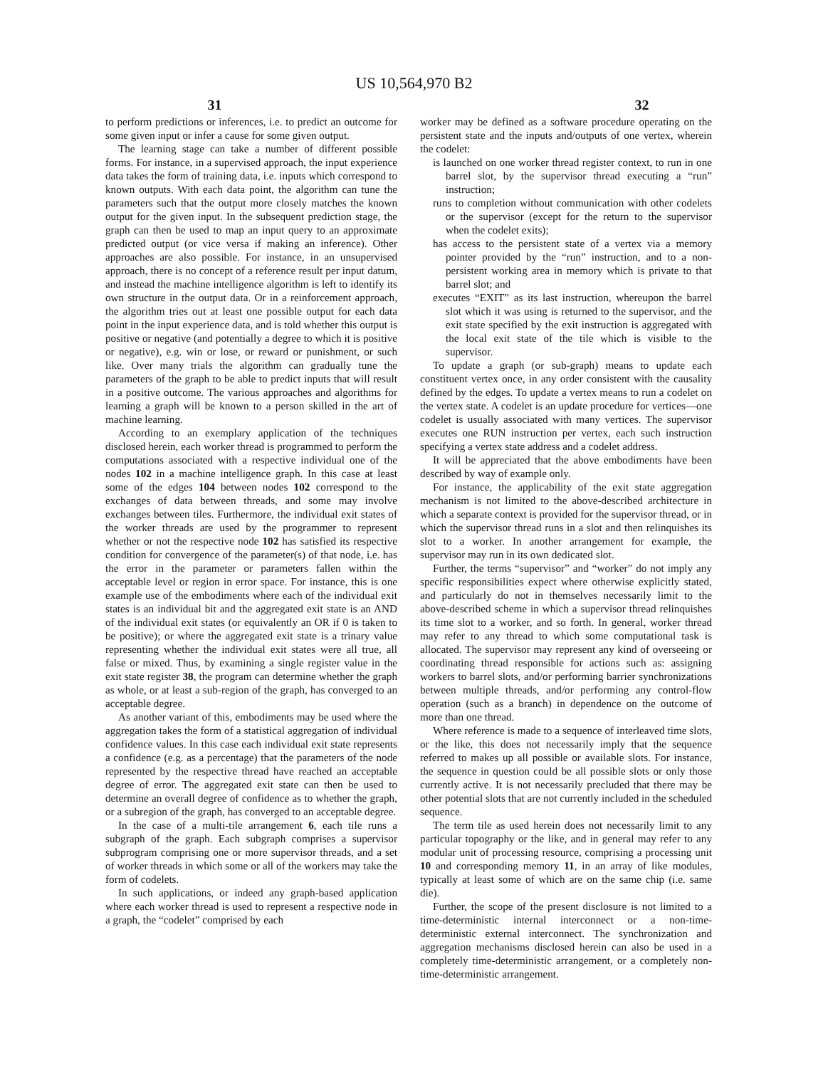US 10,564,970 B2
31 32
to perform predictions or inferences, i.e. to predict an outcome for some given input or infer a cause for some given output.
The learning stage can take a number of different possible forms. For instance, in a supervised approach, the input experience data takes the form of training data, i.e. inputs which correspond to known outputs. With each data point, the algorithm can tune the parameters such that the output more closely matches the known output for the given input. In the subsequent prediction stage, the graph can then be used to map an input query to an approximate predicted output (or vice versa if making an inference). Other approaches are also possible. For instance, in an unsupervised approach, there is no concept of a reference result per input datum, and instead the machine intelligence algorithm is left to identify its own structure in the output data. Or in a reinforcement approach, the algorithm tries out at least one possible output for each data point in the input experience data, and is told whether this output is positive or negative (and potentially a degree to which it is positive or negative), e.g. win or lose, or reward or punishment, or such like. Over many trials the algorithm can gradually tune the parameters of the graph to be able to predict inputs that will result in a positive outcome. The various approaches and algorithms for learning a graph will be known to a person skilled in the art of machine learning.
According to an exemplary application of the techniques disclosed herein, each worker thread is programmed to perform the computations associated with a respective individual one of the nodes 102 in a machine intelligence graph. In this case at least some of the edges 104 between nodes 102 correspond to the exchanges of data between threads, and some may involve exchanges between tiles. Furthermore, the individual exit states of the worker threads are used by the programmer to represent whether or not the respective node 102 has satisfied its respective condition for convergence of the parameter(s) of that node, i.e. has the error in the parameter or parameters fallen within the acceptable level or region in error space. For instance, this is one example use of the embodiments where each of the individual exit states is an individual bit and the aggregated exit state is an AND of the individual exit states (or equivalently an OR if 0 is taken to be positive); or where the aggregated exit state is a trinary value representing whether the individual exit states were all true, all false or mixed. Thus, by examining a single register value in the exit state register 38, the program can determine whether the graph as whole, or at least a sub-region of the graph, has converged to an acceptable degree.
As another variant of this, embodiments may be used where the aggregation takes the form of a statistical aggregation of individual confidence values. In this case each individual exit state represents a confidence (e.g. as a percentage) that the parameters of the node represented by the respective thread have reached an acceptable degree of error. The aggregated exit state can then be used to determine an overall degree of confidence as to whether the graph, or a subregion of the graph, has converged to an acceptable degree.
In the case of a multi-tile arrangement 6, each tile runs a subgraph of the graph. Each subgraph comprises a supervisor subprogram comprising one or more supervisor threads, and a set of worker threads in which some or all of the workers may take the form of codelets.
In such applications, or indeed any graph-based application where each worker thread is used to represent a respective node in a graph, the “codelet” comprised by each
worker may be defined as a software procedure operating on the persistent state and the inputs and/outputs of one vertex, wherein the codelet:
is launched on one worker thread register context, to run in one barrel slot, by the supervisor thread executing a “run” instruction;
runs to completion without communication with other codelets or the supervisor (except for the return to the supervisor when the codelet exits);
has access to the persistent state of a vertex via a memory pointer provided by the “run” instruction, and to a non-persistent working area in memory which is private to that barrel slot; and
executes “EXIT” as its last instruction, whereupon the barrel slot which it was using is returned to the supervisor, and the exit state specified by the exit instruction is aggregated with the local exit state of the tile which is visible to the supervisor.
To update a graph (or sub-graph) means to update each constituent vertex once, in any order consistent with the causality defined by the edges. To update a vertex means to run a codelet on the vertex state. A codelet is an update procedure for vertices—one codelet is usually associated with many vertices. The supervisor executes one RUN instruction per vertex, each such instruction specifying a vertex state address and a codelet address.
It will be appreciated that the above embodiments have been described by way of example only.
For instance, the applicability of the exit state aggregation mechanism is not limited to the above-described architecture in which a separate context is provided for the supervisor thread, or in which the supervisor thread runs in a slot and then relinquishes its slot to a worker. In another arrangement for example, the supervisor may run in its own dedicated slot.
Further, the terms “supervisor” and “worker” do not imply any specific responsibilities expect where otherwise explicitly stated, and particularly do not in themselves necessarily limit to the above-described scheme in which a supervisor thread relinquishes its time slot to a worker, and so forth. In general, worker thread may refer to any thread to which some computational task is allocated. The supervisor may represent any kind of overseeing or coordinating thread responsible for actions such as: assigning workers to barrel slots, and/or performing barrier synchronizations between multiple threads, and/or performing any control-flow operation (such as a branch) in dependence on the outcome of more than one thread.
Where reference is made to a sequence of interleaved time slots, or the like, this does not necessarily imply that the sequence referred to makes up all possible or available slots. For instance, the sequence in question could be all possible slots or only those currently active. It is not necessarily precluded that there may be other potential slots that are not currently included in the scheduled sequence.
The term tile as used herein does not necessarily limit to any particular topography or the like, and in general may refer to any modular unit of processing resource, comprising a processing unit 10 and corresponding memory 11, in an array of like modules, typically at least some of which are on the same chip (i.e. same die).
Further, the scope of the present disclosure is not limited to a time-deterministic internal interconnect or a non-time-deterministic external interconnect. The synchronization and aggregation mechanisms disclosed herein can also be used in a completely time-deterministic arrangement, or a completely non-time-deterministic arrangement.